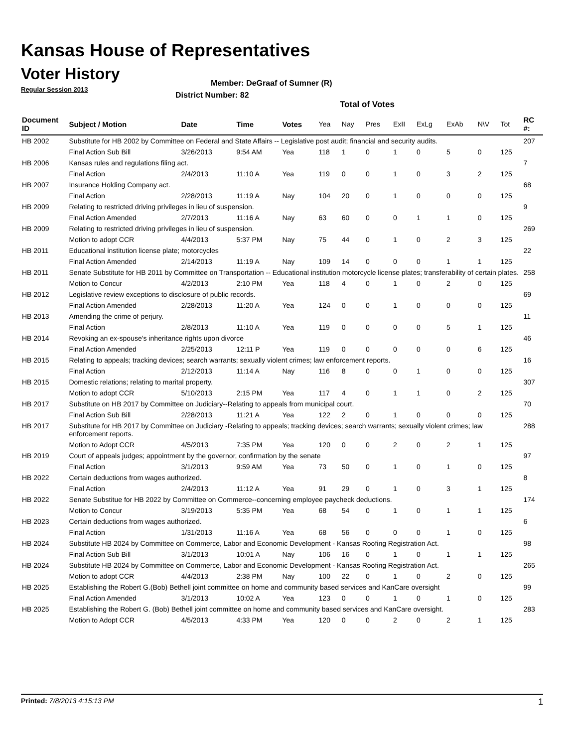Kansas House of Representatives
Voter History
Regular Session 2013
Member: DeGraaf of Sumner (R)
District Number: 82
Total of Votes
| Document ID | Subject / Motion | Date | Time | Votes | Yea | Nay | Pres | ExII | ExLg | ExAb | N\V | Tot | RC #: |
| --- | --- | --- | --- | --- | --- | --- | --- | --- | --- | --- | --- | --- | --- |
| HB 2002 | Substitute for HB 2002 by Committee on Federal and State Affairs -- Legislative post audit; financial and security audits. | | | | | | | | | | | | 207 |
| | Final Action Sub Bill | 3/26/2013 | 9:54 AM | Yea | 118 | 1 | 0 | 1 | 0 | 5 | 0 | 125 | |
| HB 2006 | Kansas rules and regulations filing act. | | | | | | | | | | | | 7 |
| | Final Action | 2/4/2013 | 11:10 A | Yea | 119 | 0 | 0 | 1 | 0 | 3 | 2 | 125 | |
| HB 2007 | Insurance Holding Company act. | | | | | | | | | | | | 68 |
| | Final Action | 2/28/2013 | 11:19 A | Nay | 104 | 20 | 0 | 1 | 0 | 0 | 0 | 125 | |
| HB 2009 | Relating to restricted driving privileges in lieu of suspension. | | | | | | | | | | | | 9 |
| | Final Action Amended | 2/7/2013 | 11:16 A | Nay | 63 | 60 | 0 | 0 | 1 | 1 | 0 | 125 | |
| HB 2009 | Relating to restricted driving privileges in lieu of suspension. | | | | | | | | | | | | 269 |
| | Motion to adopt CCR | 4/4/2013 | 5:37 PM | Nay | 75 | 44 | 0 | 1 | 0 | 2 | 3 | 125 | |
| HB 2011 | Educational institution license plate; motorcycles | | | | | | | | | | | | 22 |
| | Final Action Amended | 2/14/2013 | 11:19 A | Nay | 109 | 14 | 0 | 0 | 0 | 1 | 1 | 125 | |
| HB 2011 | Senate Substitute for HB 2011 by Committee on Transportation -- Educational institution motorcycle license plates; transferability of certain plates. | | | | | | | | | | | | 258 |
| | Motion to Concur | 4/2/2013 | 2:10 PM | Yea | 118 | 4 | 0 | 1 | 0 | 2 | 0 | 125 | |
| HB 2012 | Legislative review exceptions to disclosure of public records. | | | | | | | | | | | | 69 |
| | Final Action Amended | 2/28/2013 | 11:20 A | Yea | 124 | 0 | 0 | 1 | 0 | 0 | 0 | 125 | |
| HB 2013 | Amending the crime of perjury. | | | | | | | | | | | | 11 |
| | Final Action | 2/8/2013 | 11:10 A | Yea | 119 | 0 | 0 | 0 | 0 | 5 | 1 | 125 | |
| HB 2014 | Revoking an ex-spouse's inheritance rights upon divorce | | | | | | | | | | | | 46 |
| | Final Action Amended | 2/25/2013 | 12:11 P | Yea | 119 | 0 | 0 | 0 | 0 | 0 | 6 | 125 | |
| HB 2015 | Relating to appeals; tracking devices; search warrants; sexually violent crimes; law enforcement reports. | | | | | | | | | | | | 16 |
| | Final Action | 2/12/2013 | 11:14 A | Nay | 116 | 8 | 0 | 0 | 1 | 0 | 0 | 125 | |
| HB 2015 | Domestic relations; relating to marital property. | | | | | | | | | | | | 307 |
| | Motion to adopt CCR | 5/10/2013 | 2:15 PM | Yea | 117 | 4 | 0 | 1 | 1 | 0 | 2 | 125 | |
| HB 2017 | Substitute on HB 2017 by Committee on Judiciary--Relating to appeals from municipal court. | | | | | | | | | | | | 70 |
| | Final Action Sub Bill | 2/28/2013 | 11:21 A | Yea | 122 | 2 | 0 | 1 | 0 | 0 | 0 | 125 | |
| HB 2017 | Substitute for HB 2017 by Committee on Judiciary -Relating to appeals; tracking devices; search warrants; sexually violent crimes; law enforcement reports. | | | | | | | | | | | | 288 |
| | Motion to Adopt CCR | 4/5/2013 | 7:35 PM | Yea | 120 | 0 | 0 | 2 | 0 | 2 | 1 | 125 | |
| HB 2019 | Court of appeals judges; appointment by the governor, confirmation by the senate | | | | | | | | | | | | 97 |
| | Final Action | 3/1/2013 | 9:59 AM | Yea | 73 | 50 | 0 | 1 | 0 | 1 | 0 | 125 | |
| HB 2022 | Certain deductions from wages authorized. | | | | | | | | | | | | 8 |
| | Final Action | 2/4/2013 | 11:12 A | Yea | 91 | 29 | 0 | 1 | 0 | 3 | 1 | 125 | |
| HB 2022 | Senate Substitue for HB 2022 by Committee on Commerce--concerning employee paycheck deductions. | | | | | | | | | | | | 174 |
| | Motion to Concur | 3/19/2013 | 5:35 PM | Yea | 68 | 54 | 0 | 1 | 0 | 1 | 1 | 125 | |
| HB 2023 | Certain deductions from wages authorized. | | | | | | | | | | | | 6 |
| | Final Action | 1/31/2013 | 11:16 A | Yea | 68 | 56 | 0 | 0 | 0 | 1 | 0 | 125 | |
| HB 2024 | Substitute HB 2024 by Committee on Commerce, Labor and Economic Development - Kansas Roofing Registration Act. | | | | | | | | | | | | 98 |
| | Final Action Sub Bill | 3/1/2013 | 10:01 A | Nay | 106 | 16 | 0 | 1 | 0 | 1 | 1 | 125 | |
| HB 2024 | Substitute HB 2024 by Committee on Commerce, Labor and Economic Development - Kansas Roofing Registration Act. | | | | | | | | | | | | 265 |
| | Motion to adopt CCR | 4/4/2013 | 2:38 PM | Nay | 100 | 22 | 0 | 1 | 0 | 2 | 0 | 125 | |
| HB 2025 | Establishing the Robert G.(Bob) Bethell joint committee on home and community based services and KanCare oversight | | | | | | | | | | | | 99 |
| | Final Action Amended | 3/1/2013 | 10:02 A | Yea | 123 | 0 | 0 | 1 | 0 | 1 | 0 | 125 | |
| HB 2025 | Establishing the Robert G. (Bob) Bethell joint committee on home and community based services and KanCare oversight. | | | | | | | | | | | | 283 |
| | Motion to Adopt CCR | 4/5/2013 | 4:33 PM | Yea | 120 | 0 | 0 | 2 | 0 | 2 | 1 | 125 | |
Printed: 7/8/2013 4:15:13 PM 1